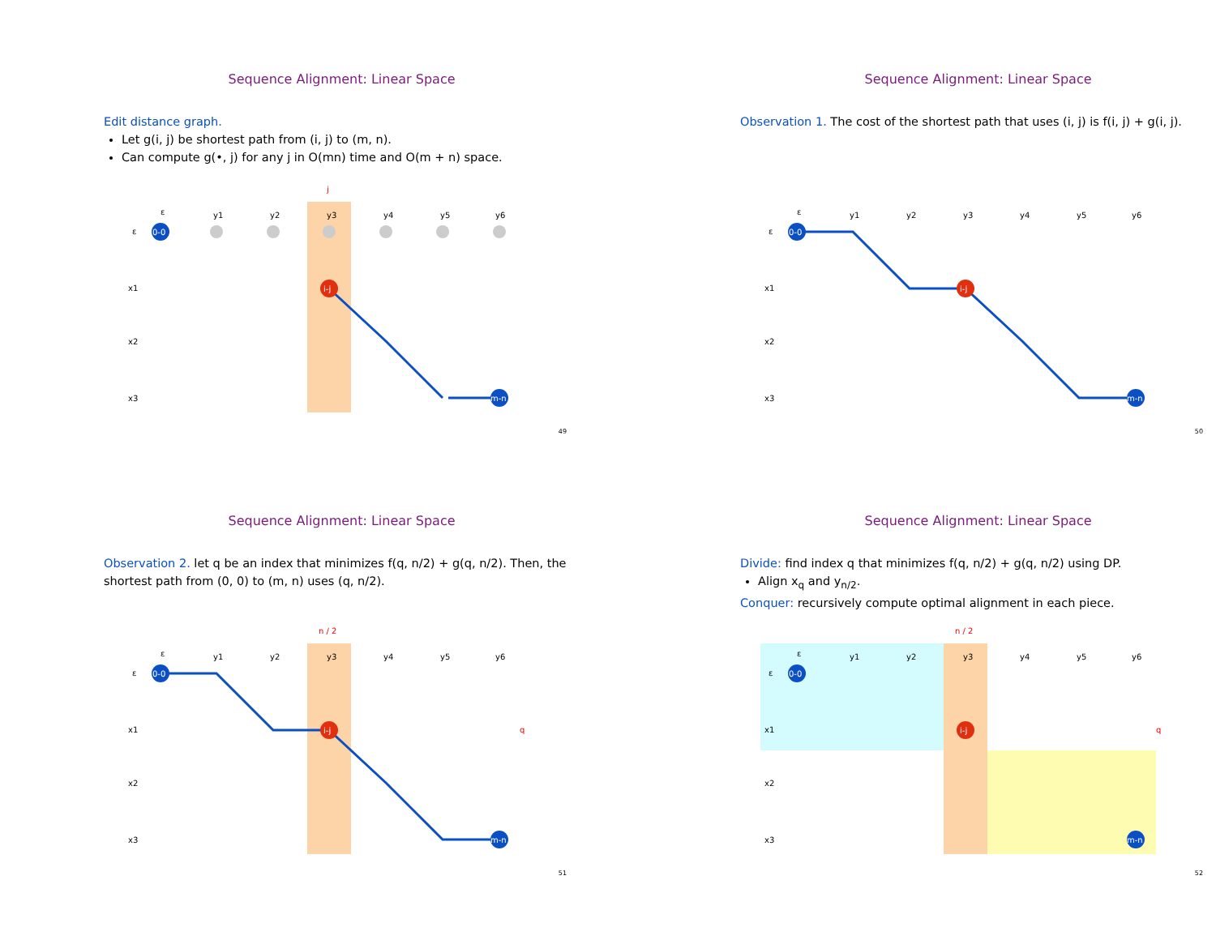Sequence Alignment: Linear Space
Edit distance graph.
Let g(i, j) be shortest path from (i, j) to (m, n).
Can compute g(•, j) for any j in O(mn) time and O(m + n) space.
j
ε
y1
y2
y3
y4
y5
y6
ε
x1
x2
x3
0-0
i-j
m-n
49
Sequence Alignment: Linear Space
Observation 1. The cost of the shortest path that uses (i, j) is f(i, j) + g(i, j).
ε
y1
y2
y3
y4
y5
y6
ε
x1
x2
x3
0-0
i-j
m-n
50
Sequence Alignment: Linear Space
Observation 2. let q be an index that minimizes f(q, n/2) + g(q, n/2). Then, the shortest path from (0, 0) to (m, n) uses (q, n/2).
n / 2
ε
y1
y2
y3
y4
y5
y6
ε
x1
q
x2
x3
0-0
i-j
m-n
51
Sequence Alignment: Linear Space
Divide: find index q that minimizes f(q, n/2) + g(q, n/2) using DP.
Align x<sub>q</sub> and y<sub>n/2</sub>.
Conquer: recursively compute optimal alignment in each piece.
n / 2
ε
y1
y2
y3
y4
y5
y6
ε
x1
q
x2
x3
0-0
i-j
m-n
52